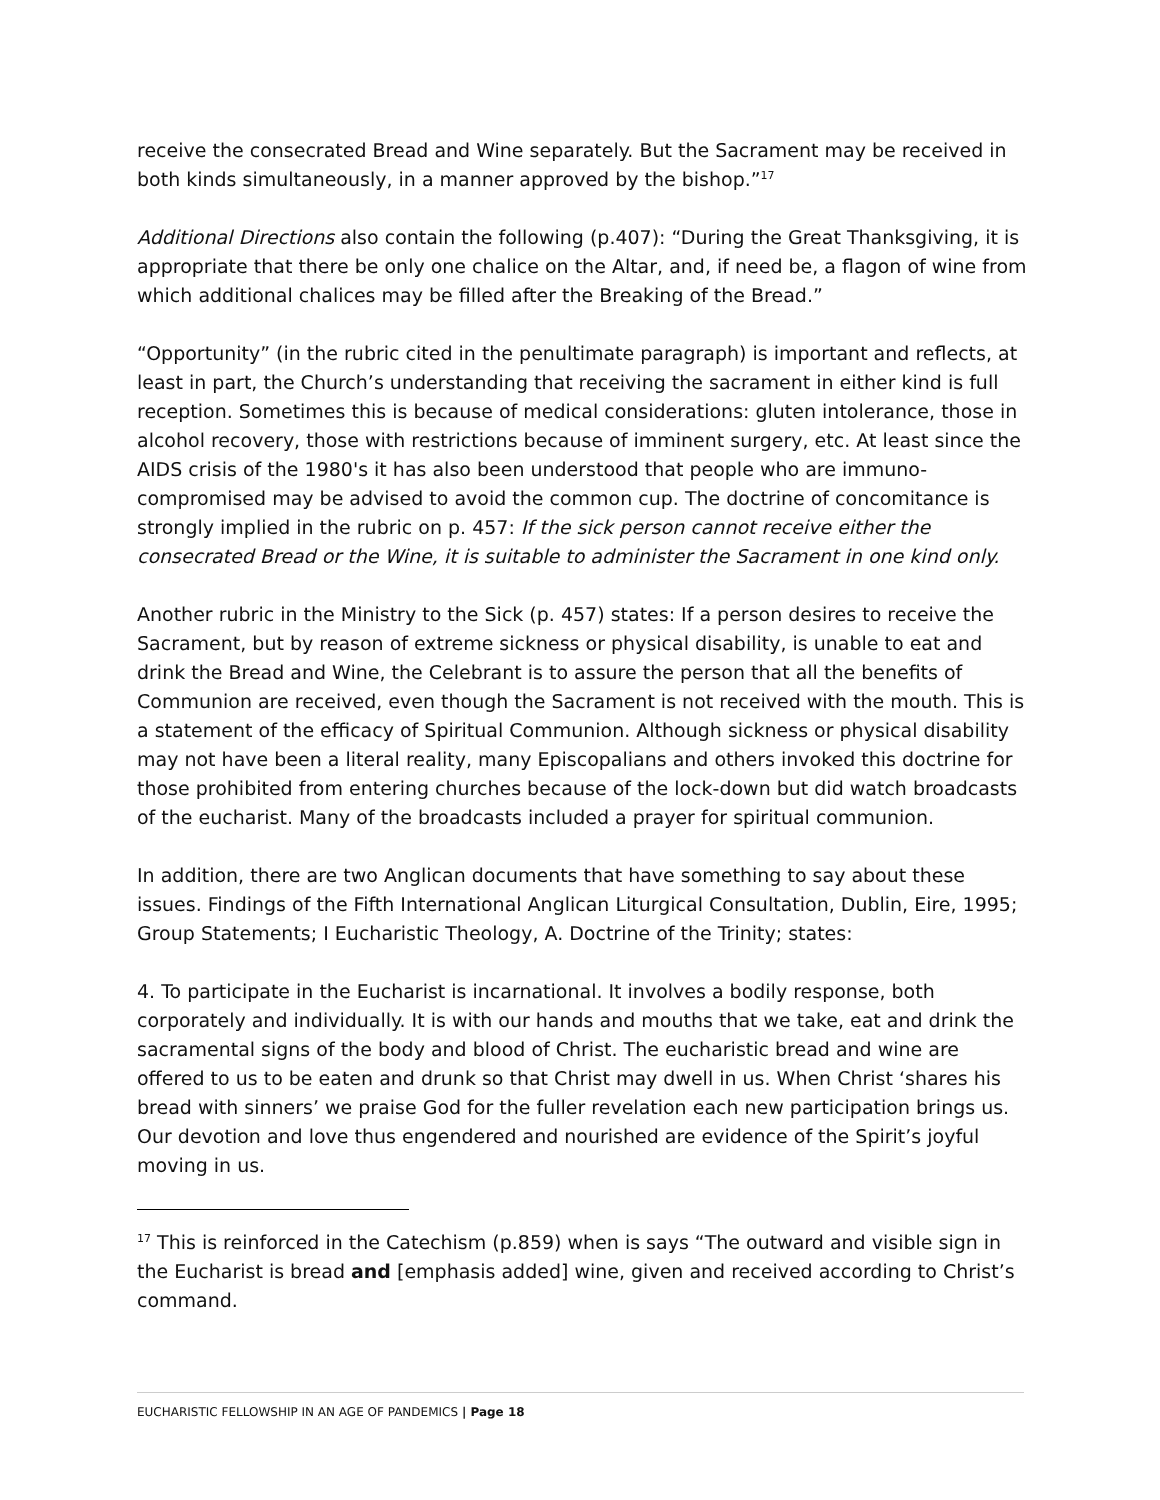receive the consecrated Bread and Wine separately. But the Sacrament may be received in both kinds simultaneously, in a manner approved by the bishop.”<sup>17</sup>
Additional Directions also contain the following (p.407): “During the Great Thanksgiving, it is appropriate that there be only one chalice on the Altar, and, if need be, a flagon of wine from which additional chalices may be filled after the Breaking of the Bread.”
“Opportunity” (in the rubric cited in the penultimate paragraph) is important and reflects, at least in part, the Church’s understanding that receiving the sacrament in either kind is full reception. Sometimes this is because of medical considerations: gluten intolerance, those in alcohol recovery, those with restrictions because of imminent surgery, etc. At least since the AIDS crisis of the 1980's it has also been understood that people who are immuno-compromised may be advised to avoid the common cup. The doctrine of concomitance is strongly implied in the rubric on p. 457: If the sick person cannot receive either the consecrated Bread or the Wine, it is suitable to administer the Sacrament in one kind only.
Another rubric in the Ministry to the Sick (p. 457) states: If a person desires to receive the Sacrament, but by reason of extreme sickness or physical disability, is unable to eat and drink the Bread and Wine, the Celebrant is to assure the person that all the benefits of Communion are received, even though the Sacrament is not received with the mouth. This is a statement of the efficacy of Spiritual Communion. Although sickness or physical disability may not have been a literal reality, many Episcopalians and others invoked this doctrine for those prohibited from entering churches because of the lock-down but did watch broadcasts of the eucharist. Many of the broadcasts included a prayer for spiritual communion.
In addition, there are two Anglican documents that have something to say about these issues. Findings of the Fifth International Anglican Liturgical Consultation, Dublin, Eire, 1995; Group Statements; I Eucharistic Theology, A. Doctrine of the Trinity; states:
4. To participate in the Eucharist is incarnational. It involves a bodily response, both corporately and individually. It is with our hands and mouths that we take, eat and drink the sacramental signs of the body and blood of Christ. The eucharistic bread and wine are offered to us to be eaten and drunk so that Christ may dwell in us. When Christ ‘shares his bread with sinners’ we praise God for the fuller revelation each new participation brings us. Our devotion and love thus engendered and nourished are evidence of the Spirit’s joyful moving in us.
<sup>17</sup> This is reinforced in the Catechism (p.859) when is says “The outward and visible sign in the Eucharist is bread and [emphasis added] wine, given and received according to Christ’s command.
EUCHARISTIC FELLOWSHIP IN AN AGE OF PANDEMICS | Page 18